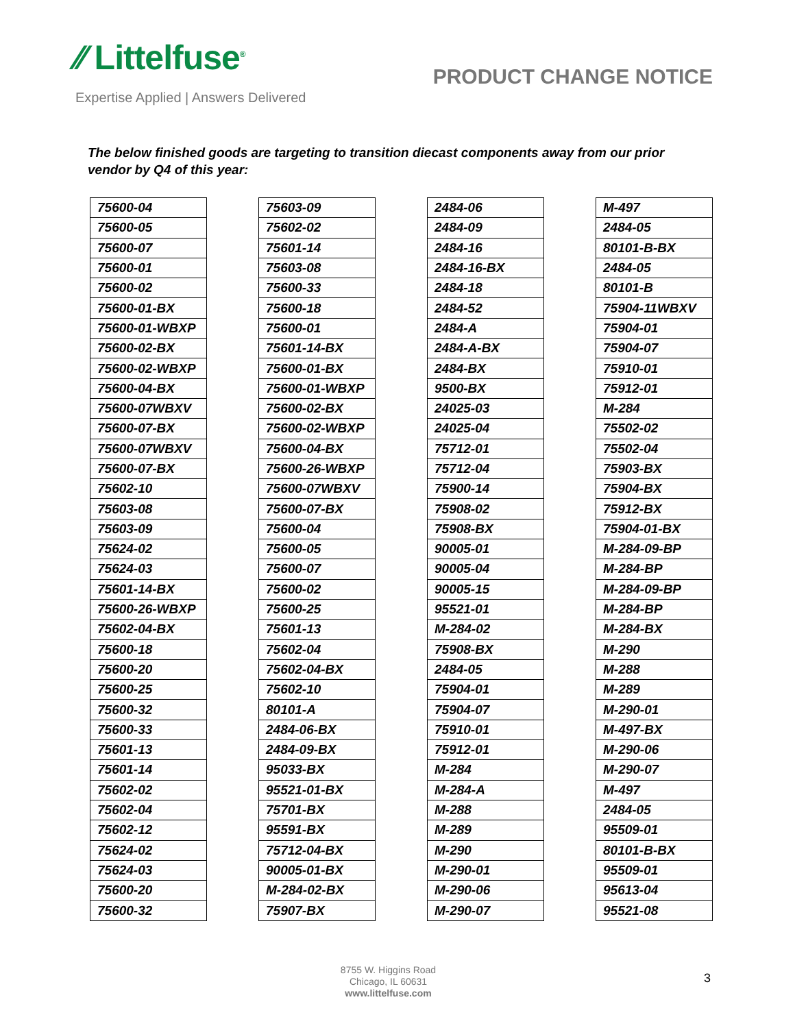⁄⁄ Littelfuse<sup>®</sup>
Expertise Applied | Answers Delivered
PRODUCT CHANGE NOTICE
The below finished goods are targeting to transition diecast components away from our prior vendor by Q4 of this year:
| 75600-04 |
| 75600-05 |
| 75600-07 |
| 75600-01 |
| 75600-02 |
| 75600-01-BX |
| 75600-01-WBXP |
| 75600-02-BX |
| 75600-02-WBXP |
| 75600-04-BX |
| 75600-07WBXV |
| 75600-07-BX |
| 75600-07WBXV |
| 75600-07-BX |
| 75602-10 |
| 75603-08 |
| 75603-09 |
| 75624-02 |
| 75624-03 |
| 75601-14-BX |
| 75600-26-WBXP |
| 75602-04-BX |
| 75600-18 |
| 75600-20 |
| 75600-25 |
| 75600-32 |
| 75600-33 |
| 75601-13 |
| 75601-14 |
| 75602-02 |
| 75602-04 |
| 75602-12 |
| 75624-02 |
| 75624-03 |
| 75600-20 |
| 75600-32 |
| 75603-09 |
| 75602-02 |
| 75601-14 |
| 75603-08 |
| 75600-33 |
| 75600-18 |
| 75600-01 |
| 75601-14-BX |
| 75600-01-BX |
| 75600-01-WBXP |
| 75600-02-BX |
| 75600-02-WBXP |
| 75600-04-BX |
| 75600-26-WBXP |
| 75600-07WBXV |
| 75600-07-BX |
| 75600-04 |
| 75600-05 |
| 75600-07 |
| 75600-02 |
| 75600-25 |
| 75601-13 |
| 75602-04 |
| 75602-04-BX |
| 75602-10 |
| 80101-A |
| 2484-06-BX |
| 2484-09-BX |
| 95033-BX |
| 95521-01-BX |
| 75701-BX |
| 95591-BX |
| 75712-04-BX |
| 90005-01-BX |
| M-284-02-BX |
| 75907-BX |
| 2484-06 |
| 2484-09 |
| 2484-16 |
| 2484-16-BX |
| 2484-18 |
| 2484-52 |
| 2484-A |
| 2484-A-BX |
| 2484-BX |
| 9500-BX |
| 24025-03 |
| 24025-04 |
| 75712-01 |
| 75712-04 |
| 75900-14 |
| 75908-02 |
| 75908-BX |
| 90005-01 |
| 90005-04 |
| 90005-15 |
| 95521-01 |
| M-284-02 |
| 75908-BX |
| 2484-05 |
| 75904-01 |
| 75904-07 |
| 75910-01 |
| 75912-01 |
| M-284 |
| M-284-A |
| M-288 |
| M-289 |
| M-290 |
| M-290-01 |
| M-290-06 |
| M-290-07 |
| M-497 |
| 2484-05 |
| 80101-B-BX |
| 2484-05 |
| 80101-B |
| 75904-11WBXV |
| 75904-01 |
| 75904-07 |
| 75910-01 |
| 75912-01 |
| M-284 |
| 75502-02 |
| 75502-04 |
| 75903-BX |
| 75904-BX |
| 75912-BX |
| 75904-01-BX |
| M-284-09-BP |
| M-284-BP |
| M-284-09-BP |
| M-284-BP |
| M-284-BX |
| M-290 |
| M-288 |
| M-289 |
| M-290-01 |
| M-497-BX |
| M-290-06 |
| M-290-07 |
| M-497 |
| 2484-05 |
| 95509-01 |
| 80101-B-BX |
| 95509-01 |
| 95613-04 |
| 95521-08 |
8755 W. Higgins Road
Chicago, IL 60631
www.littelfuse.com
3